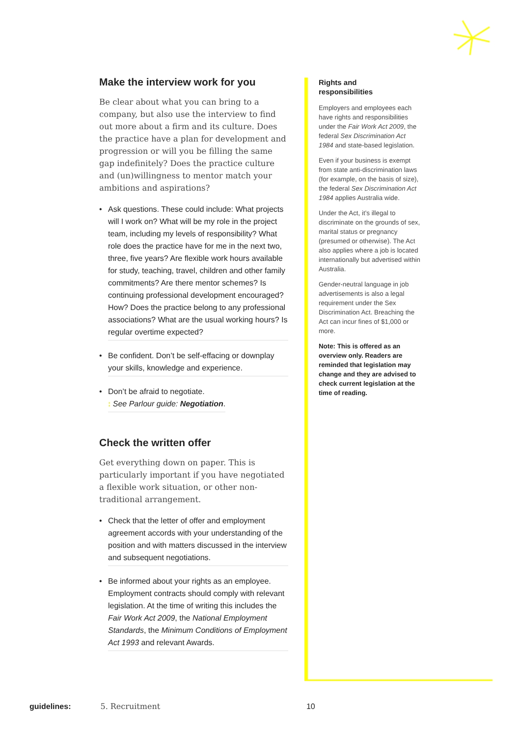Make the interview work for you
Be clear about what you can bring to a company, but also use the interview to find out more about a firm and its culture. Does the practice have a plan for development and progression or will you be filling the same gap indefinitely? Does the practice culture and (un)willingness to mentor match your ambitions and aspirations?
• Ask questions. These could include: What projects will I work on? What will be my role in the project team, including my levels of responsibility? What role does the practice have for me in the next two, three, five years? Are flexible work hours available for study, teaching, travel, children and other family commitments? Are there mentor schemes? Is continuing professional development encouraged? How? Does the practice belong to any professional associations? What are the usual working hours? Is regular overtime expected?
• Be confident. Don’t be self-effacing or downplay your skills, knowledge and experience.
• Don’t be afraid to negotiate.
: See Parlour guide: Negotiation.
Check the written offer
Get everything down on paper. This is particularly important if you have negotiated a flexible work situation, or other non-traditional arrangement.
• Check that the letter of offer and employment agreement accords with your understanding of the position and with matters discussed in the interview and subsequent negotiations.
• Be informed about your rights as an employee. Employment contracts should comply with relevant legislation. At the time of writing this includes the Fair Work Act 2009, the National Employment Standards, the Minimum Conditions of Employment Act 1993 and relevant Awards.
Rights and
responsibilities
Employers and employees each have rights and responsibilities under the Fair Work Act 2009, the federal Sex Discrimination Act 1984 and state-based legislation.
Even if your business is exempt from state anti-discrimination laws (for example, on the basis of size), the federal Sex Discrimination Act 1984 applies Australia wide.
Under the Act, it’s illegal to discriminate on the grounds of sex, marital status or pregnancy (presumed or otherwise). The Act also applies where a job is located internationally but advertised within Australia.
Gender-neutral language in job advertisements is also a legal requirement under the Sex Discrimination Act. Breaching the Act can incur fines of $1,000 or more.
Note: This is offered as an overview only. Readers are reminded that legislation may change and they are advised to check current legislation at the time of reading.
guidelines: 5. Recruitment 10